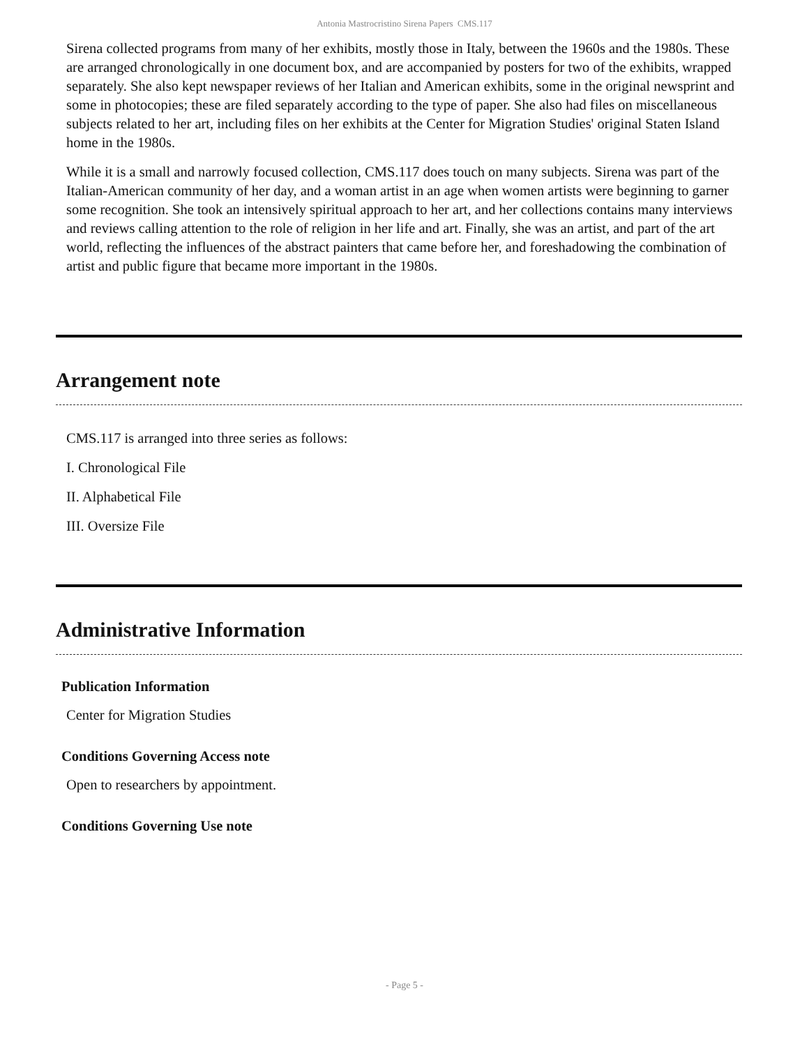Antonia Mastrocristino Sirena Papers CMS.117
Sirena collected programs from many of her exhibits, mostly those in Italy, between the 1960s and the 1980s. These are arranged chronologically in one document box, and are accompanied by posters for two of the exhibits, wrapped separately. She also kept newspaper reviews of her Italian and American exhibits, some in the original newsprint and some in photocopies; these are filed separately according to the type of paper. She also had files on miscellaneous subjects related to her art, including files on her exhibits at the Center for Migration Studies' original Staten Island home in the 1980s.
While it is a small and narrowly focused collection, CMS.117 does touch on many subjects. Sirena was part of the Italian-American community of her day, and a woman artist in an age when women artists were beginning to garner some recognition. She took an intensively spiritual approach to her art, and her collections contains many interviews and reviews calling attention to the role of religion in her life and art. Finally, she was an artist, and part of the art world, reflecting the influences of the abstract painters that came before her, and foreshadowing the combination of artist and public figure that became more important in the 1980s.
Arrangement note
CMS.117 is arranged into three series as follows:
I. Chronological File
II. Alphabetical File
III. Oversize File
Administrative Information
Publication Information
Center for Migration Studies
Conditions Governing Access note
Open to researchers by appointment.
Conditions Governing Use note
- Page 5 -